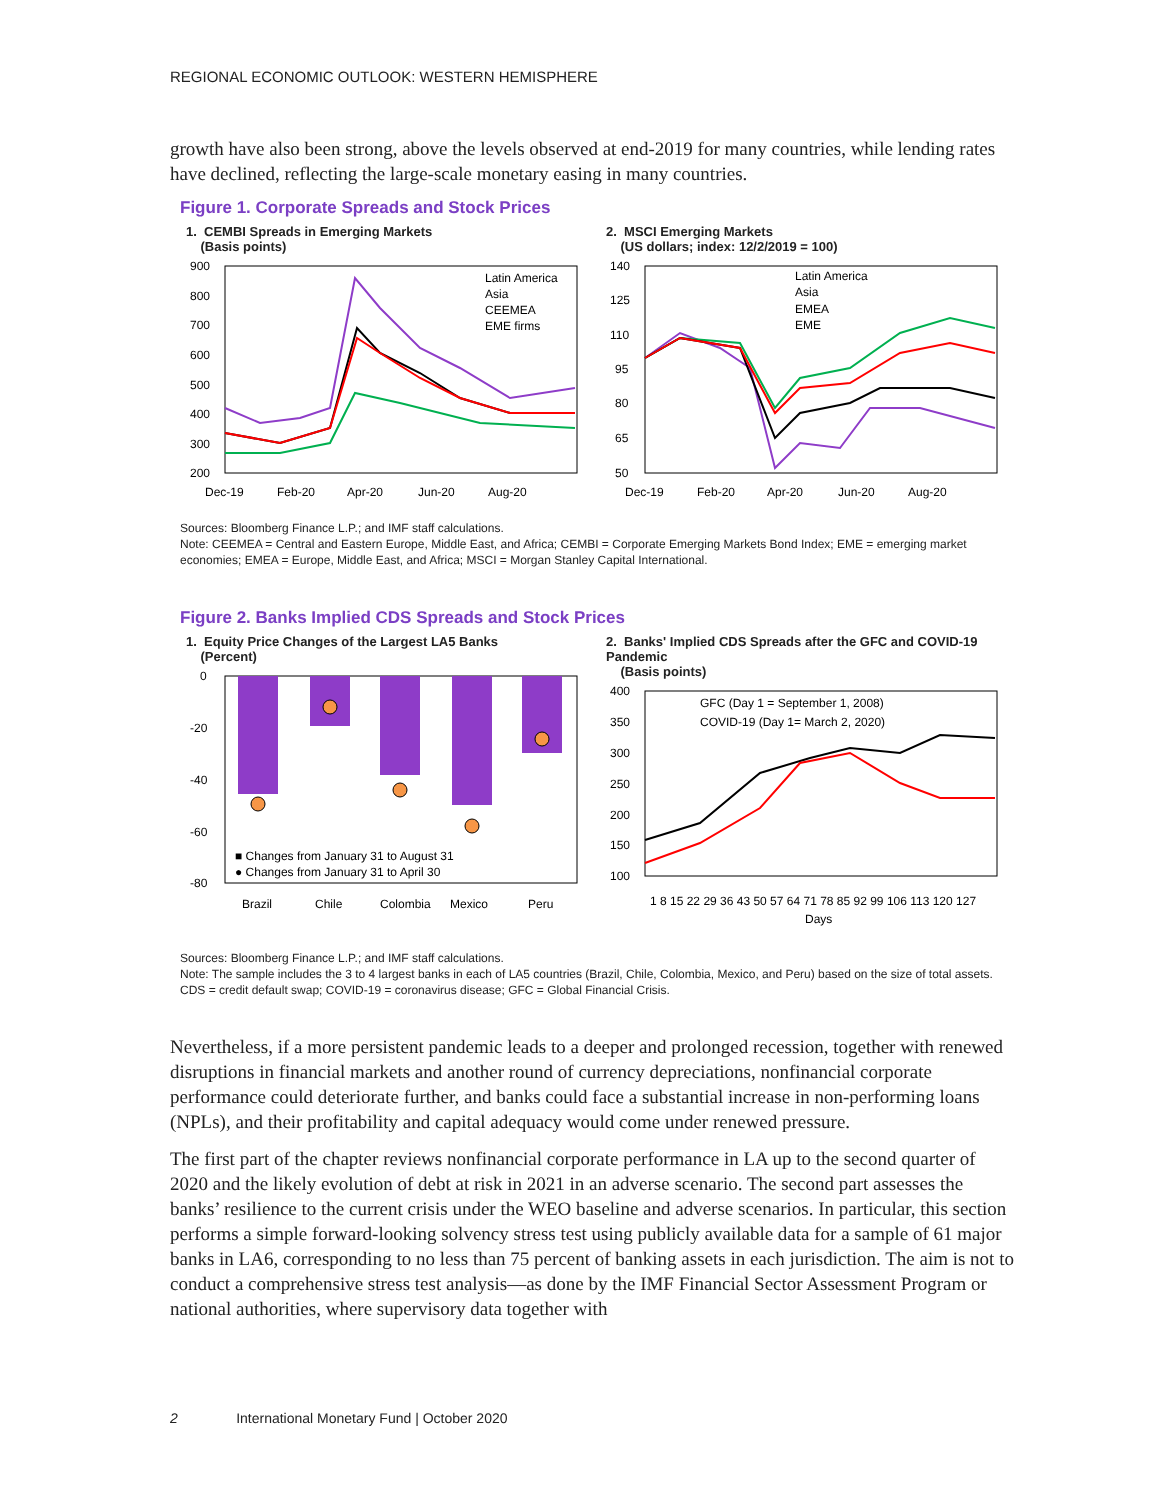REGIONAL ECONOMIC OUTLOOK: WESTERN HEMISPHERE
growth have also been strong, above the levels observed at end-2019 for many countries, while lending rates have declined, reflecting the large-scale monetary easing in many countries.
Figure 1. Corporate Spreads and Stock Prices
1. CEMBI Spreads in Emerging Markets
(Basis points)
900
800
700
600
500
400
300
200
Dec-19
Feb-20
Apr-20
Jun-20
Aug-20
Latin America
Asia
CEEMEA
EME firms
2. MSCI Emerging Markets
(US dollars; index: 12/2/2019 = 100)
140
125
110
95
80
65
50
Dec-19
Feb-20
Apr-20
Jun-20
Aug-20
Latin America
Asia
EMEA
EME
Sources: Bloomberg Finance L.P.; and IMF staff calculations.
Note: CEEMEA = Central and Eastern Europe, Middle East, and Africa; CEMBI = Corporate Emerging Markets Bond Index; EME = emerging market economies; EMEA = Europe, Middle East, and Africa; MSCI = Morgan Stanley Capital International.
Figure 2. Banks Implied CDS Spreads and Stock Prices
1. Equity Price Changes of the Largest LA5 Banks
(Percent)
0
-20
-40
-60
-80
■ Changes from January 31 to August 31
● Changes from January 31 to April 30
Brazil
Chile
Colombia
Mexico
Peru
2. Banks' Implied CDS Spreads after the GFC and COVID-19 Pandemic
(Basis points)
400
350
300
250
200
150
100
1 8 15 22 29 36 43 50 57 64 71 78 85 92 99 106 113 120 127
Days
GFC (Day 1 = September 1, 2008)
COVID-19 (Day 1= March 2, 2020)
Sources: Bloomberg Finance L.P.; and IMF staff calculations.
Note: The sample includes the 3 to 4 largest banks in each of LA5 countries (Brazil, Chile, Colombia, Mexico, and Peru) based on the size of total assets. CDS = credit default swap; COVID-19 = coronavirus disease; GFC = Global Financial Crisis.
Nevertheless, if a more persistent pandemic leads to a deeper and prolonged recession, together with renewed disruptions in financial markets and another round of currency depreciations, nonfinancial corporate performance could deteriorate further, and banks could face a substantial increase in non-performing loans (NPLs), and their profitability and capital adequacy would come under renewed pressure.
The first part of the chapter reviews nonfinancial corporate performance in LA up to the second quarter of 2020 and the likely evolution of debt at risk in 2021 in an adverse scenario. The second part assesses the banks’ resilience to the current crisis under the WEO baseline and adverse scenarios. In particular, this section performs a simple forward-looking solvency stress test using publicly available data for a sample of 61 major banks in LA6, corresponding to no less than 75 percent of banking assets in each jurisdiction. The aim is not to conduct a comprehensive stress test analysis—as done by the IMF Financial Sector Assessment Program or national authorities, where supervisory data together with
2 International Monetary Fund | October 2020